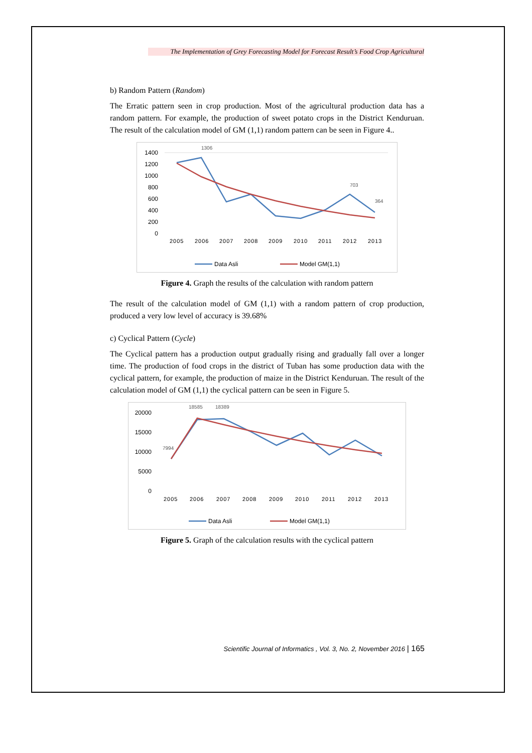The Implementation of Grey Forecasting Model for Forecast Result’s Food Crop Agricultural
b) Random Pattern (Random)
The Erratic pattern seen in crop production. Most of the agricultural production data has a random pattern. For example, the production of sweet potato crops in the District Kenduruan. The result of the calculation model of GM (1,1) random pattern can be seen in Figure 4..
1400
1200
1000
800
600
400
200
0
1306
703
364
2005
2006
2007
2008
2009
2010
2011
2012
2013
Data Asli
Model GM(1,1)
Figure 4. Graph the results of the calculation with random pattern
The result of the calculation model of GM (1,1) with a random pattern of crop production, produced a very low level of accuracy is 39.68%
c) Cyclical Pattern (Cycle)
The Cyclical pattern has a production output gradually rising and gradually fall over a longer time. The production of food crops in the district of Tuban has some production data with the cyclical pattern, for example, the production of maize in the District Kenduruan. The result of the calculation model of GM (1,1) the cyclical pattern can be seen in Figure 5.
20000
15000
10000
5000
0
18585
18389
7994
2005
2006
2007
2008
2009
2010
2011
2012
2013
Data Asli
Model GM(1,1)
Figure 5. Graph of the calculation results with the cyclical pattern
Scientific Journal of Informatics , Vol. 3, No. 2, November 2016 | 165